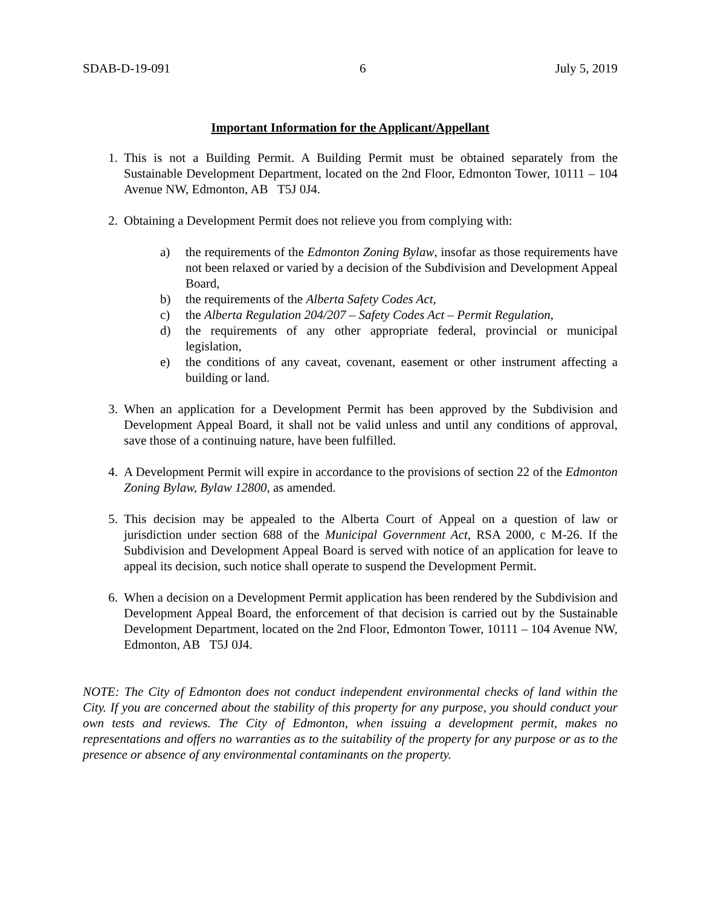SDAB-D-19-091 6 July 5, 2019
Important Information for the Applicant/Appellant
1. This is not a Building Permit. A Building Permit must be obtained separately from the Sustainable Development Department, located on the 2nd Floor, Edmonton Tower, 10111 – 104 Avenue NW, Edmonton, AB T5J 0J4.
2. Obtaining a Development Permit does not relieve you from complying with:
a) the requirements of the Edmonton Zoning Bylaw, insofar as those requirements have not been relaxed or varied by a decision of the Subdivision and Development Appeal Board,
b) the requirements of the Alberta Safety Codes Act,
c) the Alberta Regulation 204/207 – Safety Codes Act – Permit Regulation,
d) the requirements of any other appropriate federal, provincial or municipal legislation,
e) the conditions of any caveat, covenant, easement or other instrument affecting a building or land.
3. When an application for a Development Permit has been approved by the Subdivision and Development Appeal Board, it shall not be valid unless and until any conditions of approval, save those of a continuing nature, have been fulfilled.
4. A Development Permit will expire in accordance to the provisions of section 22 of the Edmonton Zoning Bylaw, Bylaw 12800, as amended.
5. This decision may be appealed to the Alberta Court of Appeal on a question of law or jurisdiction under section 688 of the Municipal Government Act, RSA 2000, c M-26. If the Subdivision and Development Appeal Board is served with notice of an application for leave to appeal its decision, such notice shall operate to suspend the Development Permit.
6. When a decision on a Development Permit application has been rendered by the Subdivision and Development Appeal Board, the enforcement of that decision is carried out by the Sustainable Development Department, located on the 2nd Floor, Edmonton Tower, 10111 – 104 Avenue NW, Edmonton, AB T5J 0J4.
NOTE: The City of Edmonton does not conduct independent environmental checks of land within the City. If you are concerned about the stability of this property for any purpose, you should conduct your own tests and reviews. The City of Edmonton, when issuing a development permit, makes no representations and offers no warranties as to the suitability of the property for any purpose or as to the presence or absence of any environmental contaminants on the property.